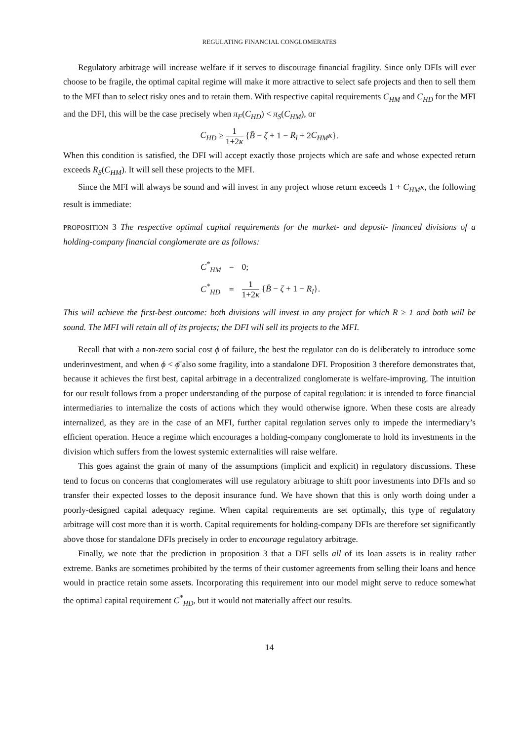REGULATING FINANCIAL CONGLOMERATES
Regulatory arbitrage will increase welfare if it serves to discourage financial fragility. Since only DFIs will ever choose to be fragile, the optimal capital regime will make it more attractive to select safe projects and then to sell them to the MFI than to select risky ones and to retain them. With respective capital requirements C<sub>HM</sub> and C<sub>HD</sub> for the MFI and the DFI, this will be the case precisely when π<sub>F</sub>(C<sub>HD</sub>) < π<sub>S</sub>(C<sub>HM</sub>), or
C<sub>HD</sub> ≥ 1 1+2κ {B̄ − ζ + 1 − R<sub>l</sub> + 2C<sub>HM</sub>κ}.
When this condition is satisfied, the DFI will accept exactly those projects which are safe and whose expected return exceeds R<sub>S</sub>(C<sub>HM</sub>). It will sell these projects to the MFI.
Since the MFI will always be sound and will invest in any project whose return exceeds 1 + C<sub>HM</sub>κ, the following result is immediate:
PROPOSITION 3 The respective optimal capital requirements for the market- and deposit- financed divisions of a holding-company financial conglomerate are as follows:
| C<sup>*</sup><sub>HM</sub> | = | 0; |
| C<sup>*</sup><sub>HD</sub> | = | 1 1+2 κ { B̄ − ζ + 1 − R<sub>l</sub> }. |
This will achieve the first-best outcome: both divisions will invest in any project for which R ≥ 1 and both will be sound. The MFI will retain all of its projects; the DFI will sell its projects to the MFI.
Recall that with a non-zero social cost ϕ of failure, the best the regulator can do is deliberately to introduce some underinvestment, and when ϕ < ϕ̄ also some fragility, into a standalone DFI. Proposition 3 therefore demonstrates that, because it achieves the first best, capital arbitrage in a decentralized conglomerate is welfare-improving. The intuition for our result follows from a proper understanding of the purpose of capital regulation: it is intended to force financial intermediaries to internalize the costs of actions which they would otherwise ignore. When these costs are already internalized, as they are in the case of an MFI, further capital regulation serves only to impede the intermediary’s efficient operation. Hence a regime which encourages a holding-company conglomerate to hold its investments in the division which suffers from the lowest systemic externalities will raise welfare.
This goes against the grain of many of the assumptions (implicit and explicit) in regulatory discussions. These tend to focus on concerns that conglomerates will use regulatory arbitrage to shift poor investments into DFIs and so transfer their expected losses to the deposit insurance fund. We have shown that this is only worth doing under a poorly-designed capital adequacy regime. When capital requirements are set optimally, this type of regulatory arbitrage will cost more than it is worth. Capital requirements for holding-company DFIs are therefore set significantly above those for standalone DFIs precisely in order to encourage regulatory arbitrage.
Finally, we note that the prediction in proposition 3 that a DFI sells all of its loan assets is in reality rather extreme. Banks are sometimes prohibited by the terms of their customer agreements from selling their loans and hence would in practice retain some assets. Incorporating this requirement into our model might serve to reduce somewhat the optimal capital requirement C<sup>*</sup><sub>HD</sub>, but it would not materially affect our results.
14